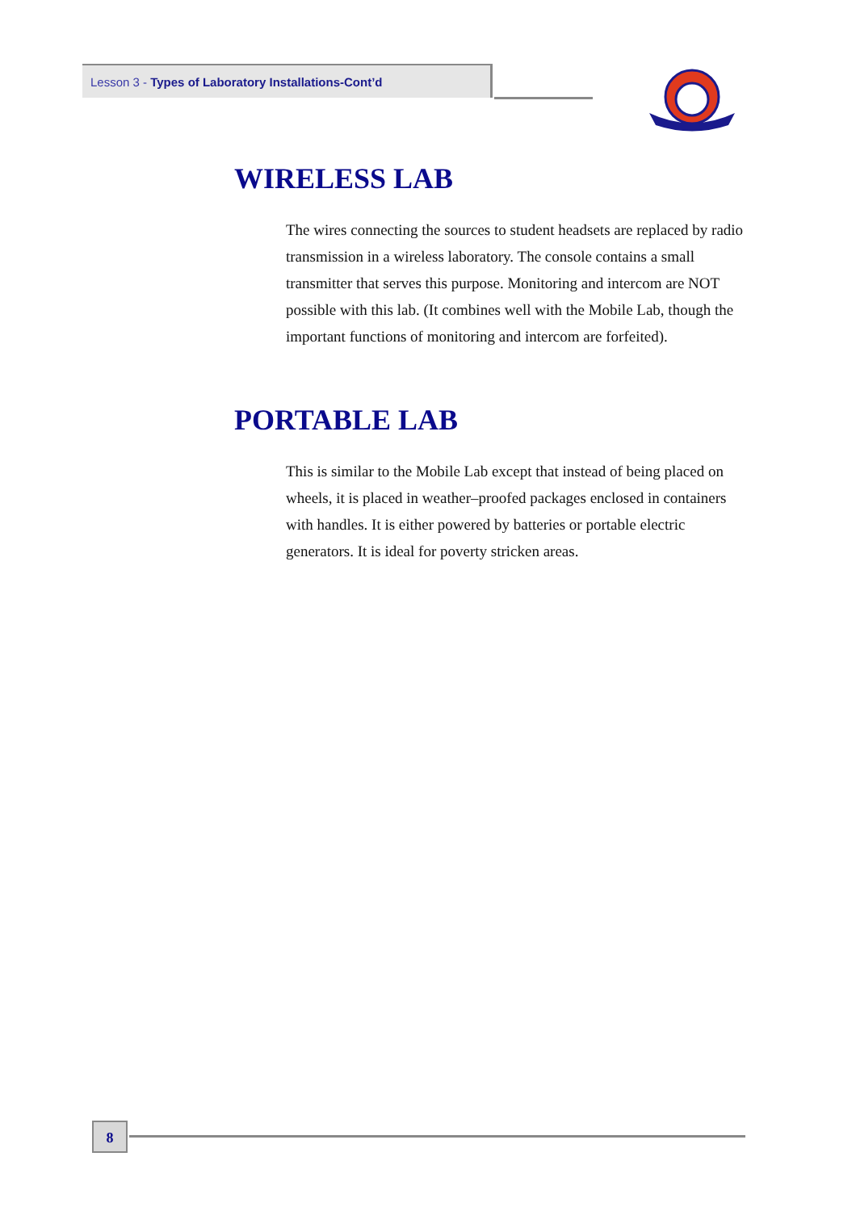Lesson 3 - Types of Laboratory Installations-Cont’d
WIRELESS LAB
The wires connecting the sources to student headsets are replaced by radio transmission in a wireless laboratory. The console contains a small transmitter that serves this purpose. Monitoring and intercom are NOT possible with this lab. (It combines well with the Mobile Lab, though the important functions of monitoring and intercom are forfeited).
PORTABLE LAB
This is similar to the Mobile Lab except that instead of being placed on wheels, it is placed in weather–proofed packages enclosed in containers with handles. It is either powered by batteries or portable electric generators. It is ideal for poverty stricken areas.
8